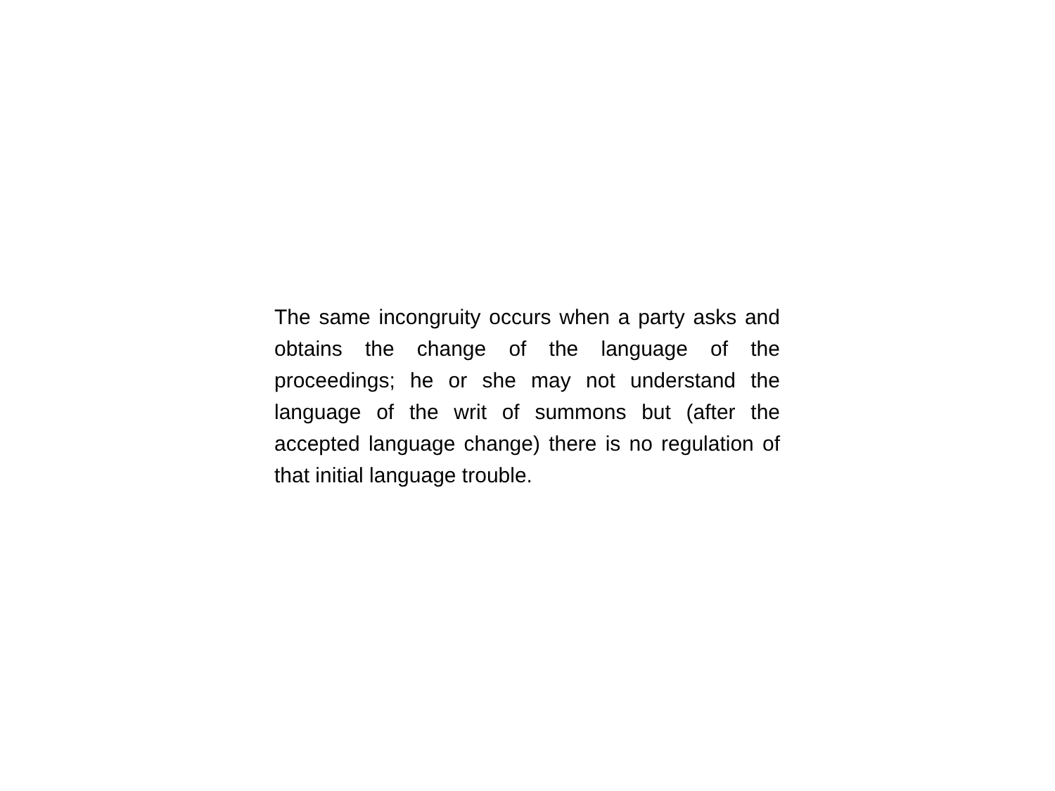The same incongruity occurs when a party asks and obtains the change of the language of the proceedings; he or she may not understand the language of the writ of summons but (after the accepted language change) there is no regulation of that initial language trouble.